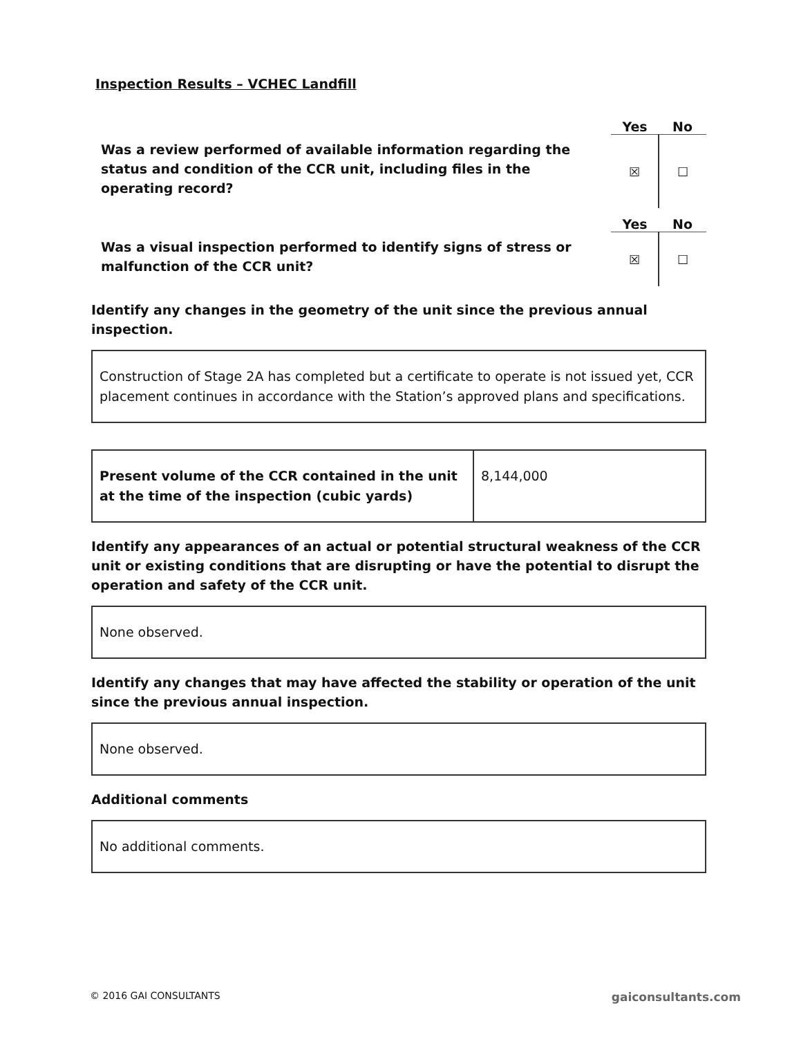Inspection Results – VCHEC Landfill
Was a review performed of available information regarding the status and condition of the CCR unit, including files in the operating record?
Yes No
| ☒ | ☐ |
Was a visual inspection performed to identify signs of stress or malfunction of the CCR unit?
Yes No
| ☒ | ☐ |
Identify any changes in the geometry of the unit since the previous annual inspection.
Construction of Stage 2A has completed but a certificate to operate is not issued yet, CCR placement continues in accordance with the Station’s approved plans and specifications.
| Present volume of the CCR contained in the unit at the time of the inspection (cubic yards) | 8,144,000 |
Identify any appearances of an actual or potential structural weakness of the CCR unit or existing conditions that are disrupting or have the potential to disrupt the operation and safety of the CCR unit.
None observed.
Identify any changes that may have affected the stability or operation of the unit since the previous annual inspection.
None observed.
Additional comments
No additional comments.
© 2016 GAI CONSULTANTS gaiconsultants.com